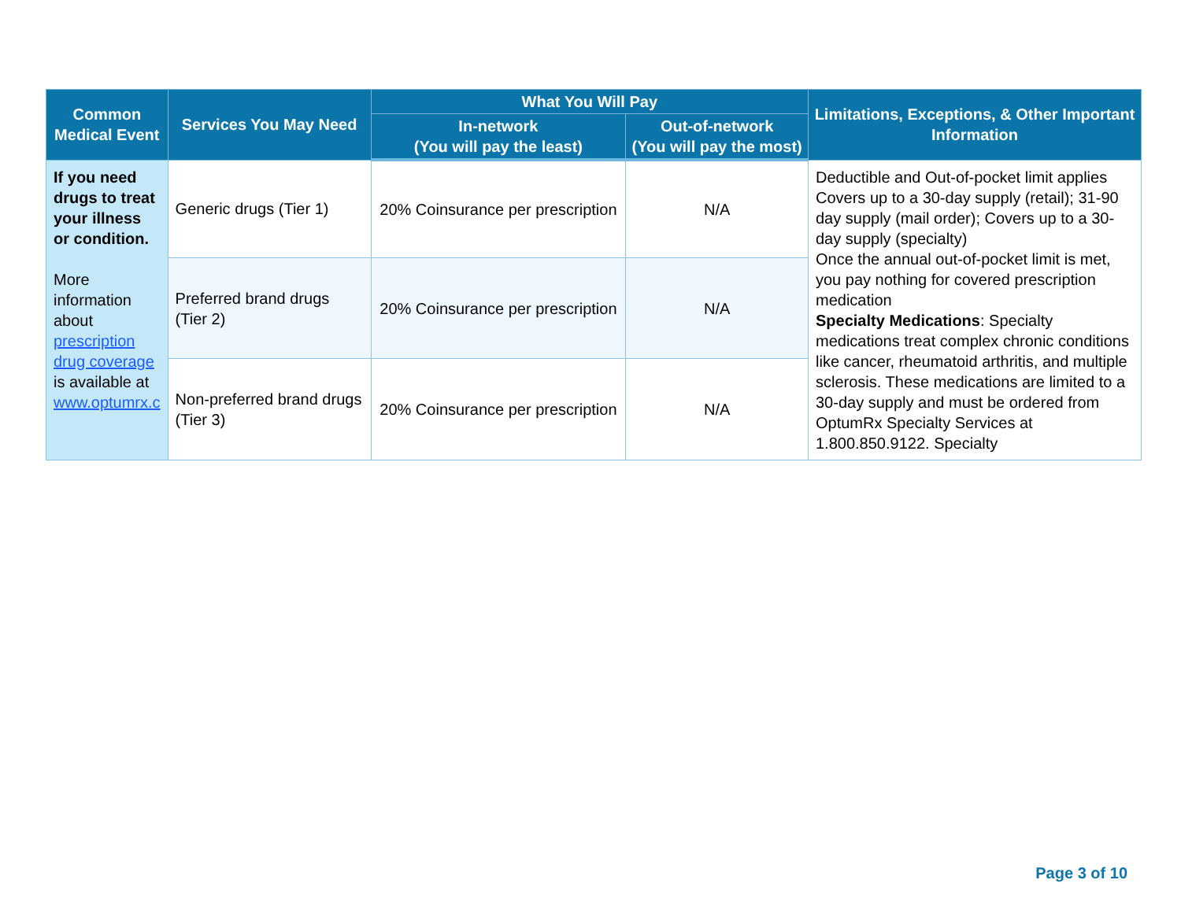| Common Medical Event | Services You May Need | What You Will Pay | | Limitations, Exceptions, & Other Important Information |
| --- | --- | --- | --- | --- |
| | | In-network (You will pay the least) | Out-of-network (You will pay the most) | |
| If you need drugs to treat your illness or condition. More information about prescription drug coverage is available at www.optumrx.c | Generic drugs (Tier 1) | 20% Coinsurance per prescription | N/A | Deductible and Out-of-pocket limit applies Covers up to a 30-day supply (retail); 31-90 day supply (mail order); Covers up to a 30-day supply (specialty) Once the annual out-of-pocket limit is met, you pay nothing for covered prescription medication Specialty Medications : Specialty medications treat complex chronic conditions like cancer, rheumatoid arthritis, and multiple sclerosis. These medications are limited to a 30-day supply and must be ordered from OptumRx Specialty Services at 1.800.850.9122. Specialty |
| | Preferred brand drugs (Tier 2) | 20% Coinsurance per prescription | N/A | |
| | Non-preferred brand drugs (Tier 3) | 20% Coinsurance per prescription | N/A | |
Page 3 of 10